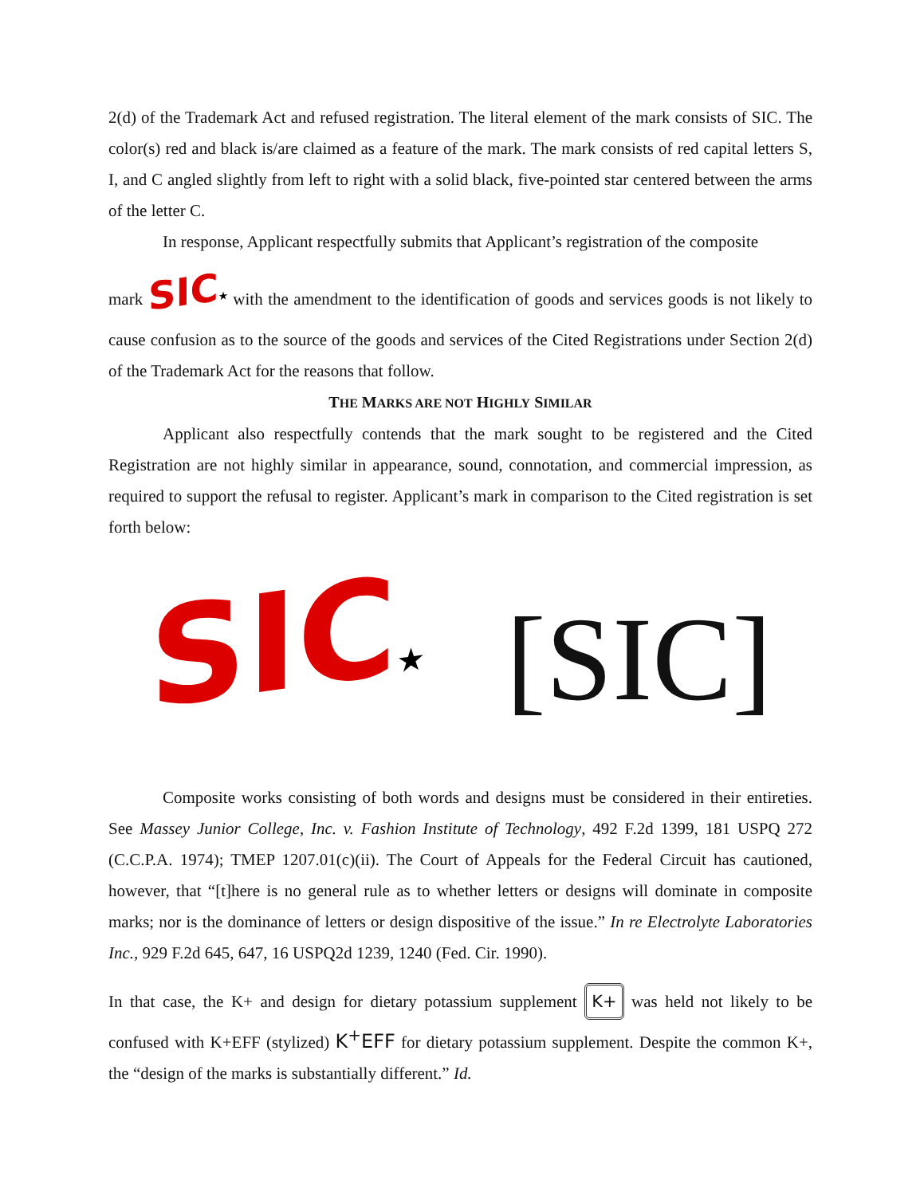2(d) of the Trademark Act and refused registration. The literal element of the mark consists of SIC. The color(s) red and black is/are claimed as a feature of the mark. The mark consists of red capital letters S, I, and C angled slightly from left to right with a solid black, five-pointed star centered between the arms of the letter C.
In response, Applicant respectfully submits that Applicant’s registration of the composite
mark SIC★ with the amendment to the identification of goods and services goods is not likely to cause confusion as to the source of the goods and services of the Cited Registrations under Section 2(d) of the Trademark Act for the reasons that follow.
THE MARKS ARE NOT HIGHLY SIMILAR
Applicant also respectfully contends that the mark sought to be registered and the Cited Registration are not highly similar in appearance, sound, connotation, and commercial impression, as required to support the refusal to register. Applicant’s mark in comparison to the Cited registration is set forth below:
SIC★ [SIC]
Composite works consisting of both words and designs must be considered in their entireties. See Massey Junior College, Inc. v. Fashion Institute of Technology, 492 F.2d 1399, 181 USPQ 272 (C.C.P.A. 1974); TMEP 1207.01(c)(ii). The Court of Appeals for the Federal Circuit has cautioned, however, that “[t]here is no general rule as to whether letters or designs will dominate in composite marks; nor is the dominance of letters or design dispositive of the issue.” In re Electrolyte Laboratories Inc., 929 F.2d 645, 647, 16 USPQ2d 1239, 1240 (Fed. Cir. 1990).
In that case, the K+ and design for dietary potassium supplement K+ was held not likely to be confused with K+EFF (stylized) K<sup>+</sup>EFF for dietary potassium supplement. Despite the common K+, the “design of the marks is substantially different.” Id.